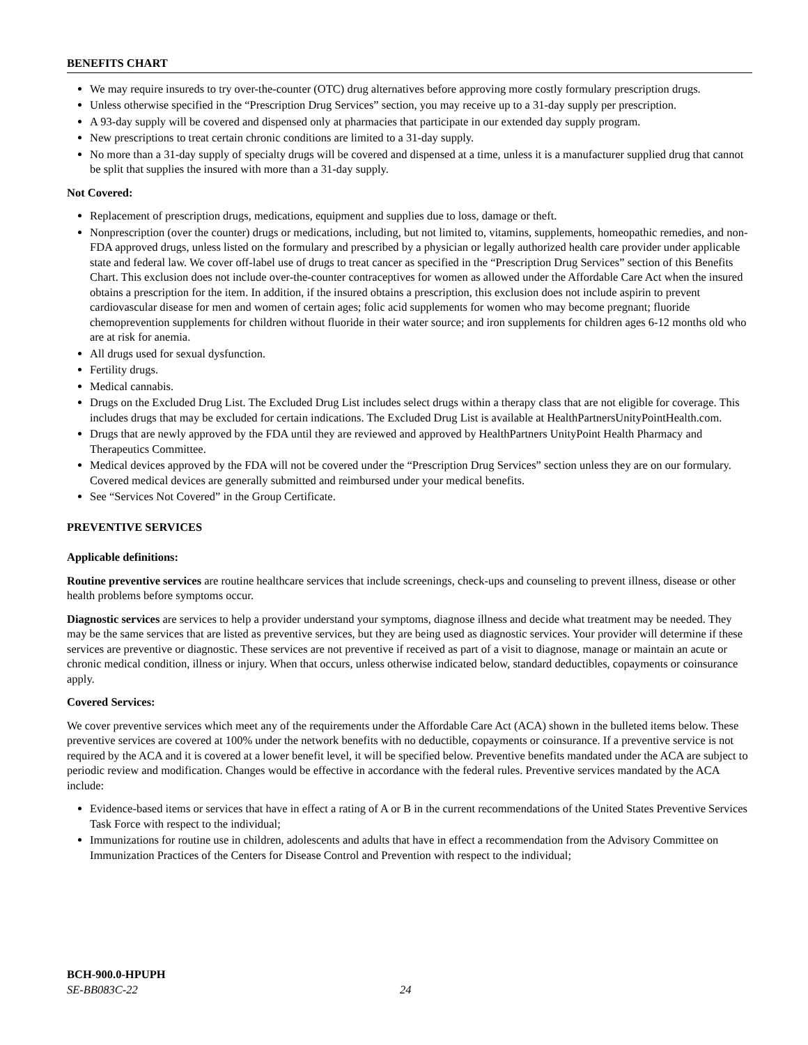BENEFITS CHART
We may require insureds to try over-the-counter (OTC) drug alternatives before approving more costly formulary prescription drugs.
Unless otherwise specified in the “Prescription Drug Services” section, you may receive up to a 31-day supply per prescription.
A 93-day supply will be covered and dispensed only at pharmacies that participate in our extended day supply program.
New prescriptions to treat certain chronic conditions are limited to a 31-day supply.
No more than a 31-day supply of specialty drugs will be covered and dispensed at a time, unless it is a manufacturer supplied drug that cannot be split that supplies the insured with more than a 31-day supply.
Not Covered:
Replacement of prescription drugs, medications, equipment and supplies due to loss, damage or theft.
Nonprescription (over the counter) drugs or medications, including, but not limited to, vitamins, supplements, homeopathic remedies, and non-FDA approved drugs, unless listed on the formulary and prescribed by a physician or legally authorized health care provider under applicable state and federal law. We cover off-label use of drugs to treat cancer as specified in the “Prescription Drug Services” section of this Benefits Chart. This exclusion does not include over-the-counter contraceptives for women as allowed under the Affordable Care Act when the insured obtains a prescription for the item. In addition, if the insured obtains a prescription, this exclusion does not include aspirin to prevent cardiovascular disease for men and women of certain ages; folic acid supplements for women who may become pregnant; fluoride chemoprevention supplements for children without fluoride in their water source; and iron supplements for children ages 6-12 months old who are at risk for anemia.
All drugs used for sexual dysfunction.
Fertility drugs.
Medical cannabis.
Drugs on the Excluded Drug List. The Excluded Drug List includes select drugs within a therapy class that are not eligible for coverage. This includes drugs that may be excluded for certain indications. The Excluded Drug List is available at HealthPartnersUnityPointHealth.com.
Drugs that are newly approved by the FDA until they are reviewed and approved by HealthPartners UnityPoint Health Pharmacy and Therapeutics Committee.
Medical devices approved by the FDA will not be covered under the “Prescription Drug Services” section unless they are on our formulary. Covered medical devices are generally submitted and reimbursed under your medical benefits.
See “Services Not Covered” in the Group Certificate.
PREVENTIVE SERVICES
Applicable definitions:
Routine preventive services are routine healthcare services that include screenings, check-ups and counseling to prevent illness, disease or other health problems before symptoms occur.
Diagnostic services are services to help a provider understand your symptoms, diagnose illness and decide what treatment may be needed. They may be the same services that are listed as preventive services, but they are being used as diagnostic services. Your provider will determine if these services are preventive or diagnostic. These services are not preventive if received as part of a visit to diagnose, manage or maintain an acute or chronic medical condition, illness or injury. When that occurs, unless otherwise indicated below, standard deductibles, copayments or coinsurance apply.
Covered Services:
We cover preventive services which meet any of the requirements under the Affordable Care Act (ACA) shown in the bulleted items below. These preventive services are covered at 100% under the network benefits with no deductible, copayments or coinsurance. If a preventive service is not required by the ACA and it is covered at a lower benefit level, it will be specified below. Preventive benefits mandated under the ACA are subject to periodic review and modification. Changes would be effective in accordance with the federal rules. Preventive services mandated by the ACA include:
Evidence-based items or services that have in effect a rating of A or B in the current recommendations of the United States Preventive Services Task Force with respect to the individual;
Immunizations for routine use in children, adolescents and adults that have in effect a recommendation from the Advisory Committee on Immunization Practices of the Centers for Disease Control and Prevention with respect to the individual;
BCH-900.0-HPUPH
SE-BB083C-22 24